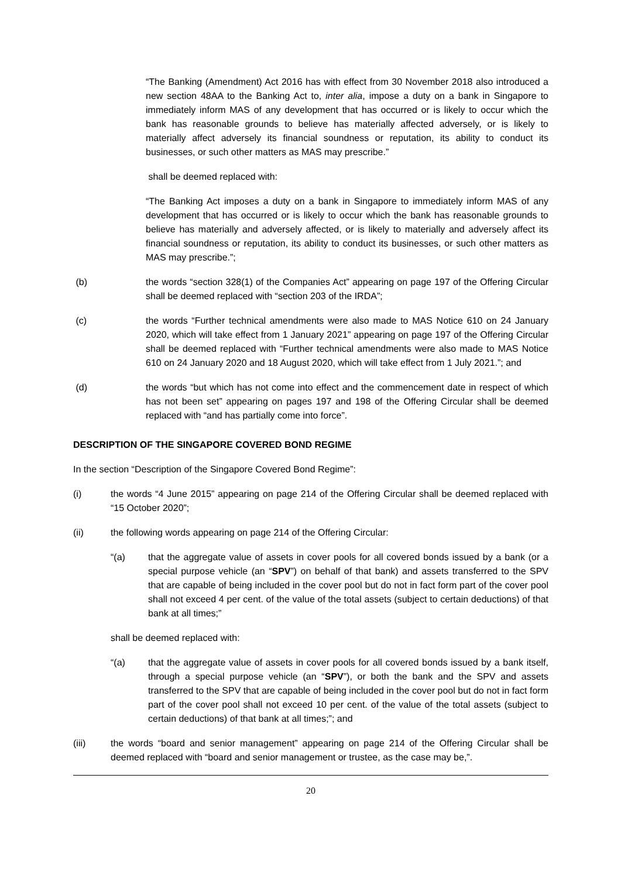“The Banking (Amendment) Act 2016 has with effect from 30 November 2018 also introduced a new section 48AA to the Banking Act to, inter alia, impose a duty on a bank in Singapore to immediately inform MAS of any development that has occurred or is likely to occur which the bank has reasonable grounds to believe has materially affected adversely, or is likely to materially affect adversely its financial soundness or reputation, its ability to conduct its businesses, or such other matters as MAS may prescribe.”
shall be deemed replaced with:
“The Banking Act imposes a duty on a bank in Singapore to immediately inform MAS of any development that has occurred or is likely to occur which the bank has reasonable grounds to believe has materially and adversely affected, or is likely to materially and adversely affect its financial soundness or reputation, its ability to conduct its businesses, or such other matters as MAS may prescribe.”;
(b) the words “section 328(1) of the Companies Act” appearing on page 197 of the Offering Circular shall be deemed replaced with “section 203 of the IRDA”;
(c) the words “Further technical amendments were also made to MAS Notice 610 on 24 January 2020, which will take effect from 1 January 2021” appearing on page 197 of the Offering Circular shall be deemed replaced with “Further technical amendments were also made to MAS Notice 610 on 24 January 2020 and 18 August 2020, which will take effect from 1 July 2021.”; and
(d) the words “but which has not come into effect and the commencement date in respect of which has not been set” appearing on pages 197 and 198 of the Offering Circular shall be deemed replaced with “and has partially come into force”.
DESCRIPTION OF THE SINGAPORE COVERED BOND REGIME
In the section “Description of the Singapore Covered Bond Regime”:
(i) the words “4 June 2015” appearing on page 214 of the Offering Circular shall be deemed replaced with “15 October 2020”;
(ii) the following words appearing on page 214 of the Offering Circular:
“(a) that the aggregate value of assets in cover pools for all covered bonds issued by a bank (or a special purpose vehicle (an “SPV”) on behalf of that bank) and assets transferred to the SPV that are capable of being included in the cover pool but do not in fact form part of the cover pool shall not exceed 4 per cent. of the value of the total assets (subject to certain deductions) of that bank at all times;”
shall be deemed replaced with:
“(a) that the aggregate value of assets in cover pools for all covered bonds issued by a bank itself, through a special purpose vehicle (an “SPV”), or both the bank and the SPV and assets transferred to the SPV that are capable of being included in the cover pool but do not in fact form part of the cover pool shall not exceed 10 per cent. of the value of the total assets (subject to certain deductions) of that bank at all times;”; and
(iii) the words “board and senior management” appearing on page 214 of the Offering Circular shall be deemed replaced with “board and senior management or trustee, as the case may be,”.
20